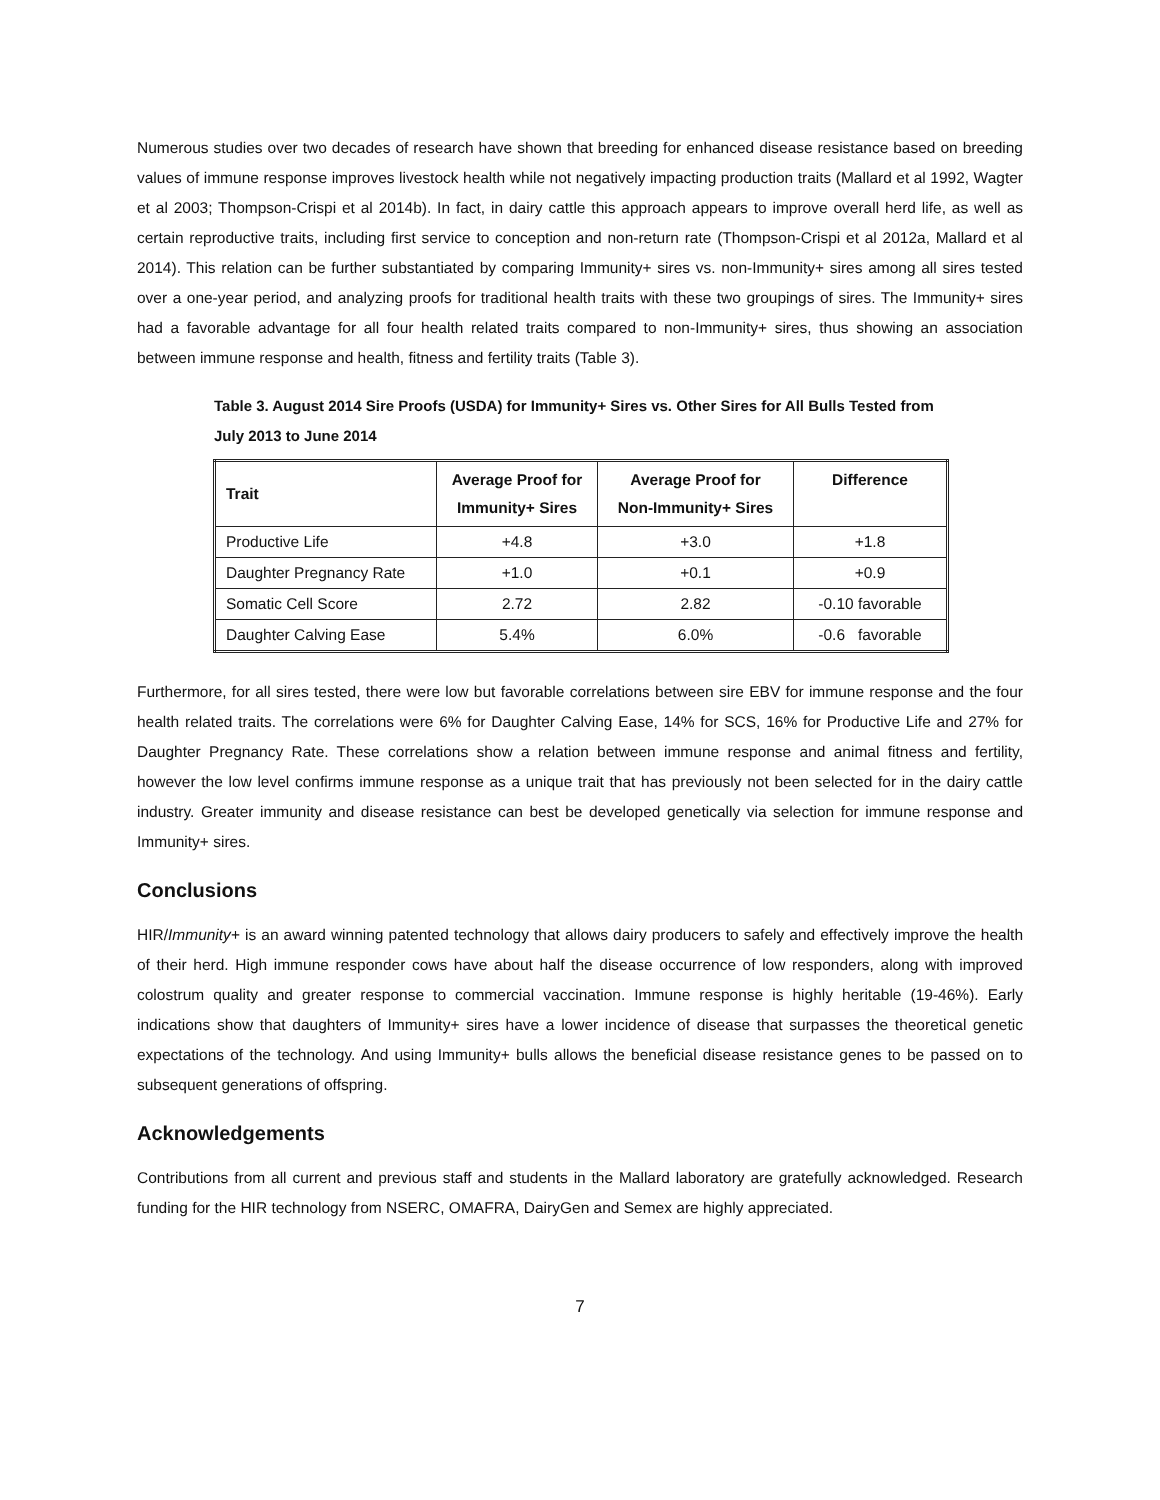Numerous studies over two decades of research have shown that breeding for enhanced disease resistance based on breeding values of immune response improves livestock health while not negatively impacting production traits (Mallard et al 1992, Wagter et al 2003; Thompson-Crispi et al 2014b). In fact, in dairy cattle this approach appears to improve overall herd life, as well as certain reproductive traits, including first service to conception and non-return rate (Thompson-Crispi et al 2012a, Mallard et al 2014). This relation can be further substantiated by comparing Immunity+ sires vs. non-Immunity+ sires among all sires tested over a one-year period, and analyzing proofs for traditional health traits with these two groupings of sires. The Immunity+ sires had a favorable advantage for all four health related traits compared to non-Immunity+ sires, thus showing an association between immune response and health, fitness and fertility traits (Table 3).
Table 3. August 2014 Sire Proofs (USDA) for Immunity+ Sires vs. Other Sires for All Bulls Tested from July 2013 to June 2014
| Trait | Average Proof for Immunity+ Sires | Average Proof for Non-Immunity+ Sires | Difference |
| --- | --- | --- | --- |
| Productive Life | +4.8 | +3.0 | +1.8 |
| Daughter Pregnancy Rate | +1.0 | +0.1 | +0.9 |
| Somatic Cell Score | 2.72 | 2.82 | -0.10 favorable |
| Daughter Calving Ease | 5.4% | 6.0% | -0.6 favorable |
Furthermore, for all sires tested, there were low but favorable correlations between sire EBV for immune response and the four health related traits. The correlations were 6% for Daughter Calving Ease, 14% for SCS, 16% for Productive Life and 27% for Daughter Pregnancy Rate. These correlations show a relation between immune response and animal fitness and fertility, however the low level confirms immune response as a unique trait that has previously not been selected for in the dairy cattle industry. Greater immunity and disease resistance can best be developed genetically via selection for immune response and Immunity+ sires.
Conclusions
HIR/Immunity+ is an award winning patented technology that allows dairy producers to safely and effectively improve the health of their herd. High immune responder cows have about half the disease occurrence of low responders, along with improved colostrum quality and greater response to commercial vaccination. Immune response is highly heritable (19-46%). Early indications show that daughters of Immunity+ sires have a lower incidence of disease that surpasses the theoretical genetic expectations of the technology. And using Immunity+ bulls allows the beneficial disease resistance genes to be passed on to subsequent generations of offspring.
Acknowledgements
Contributions from all current and previous staff and students in the Mallard laboratory are gratefully acknowledged. Research funding for the HIR technology from NSERC, OMAFRA, DairyGen and Semex are highly appreciated.
7